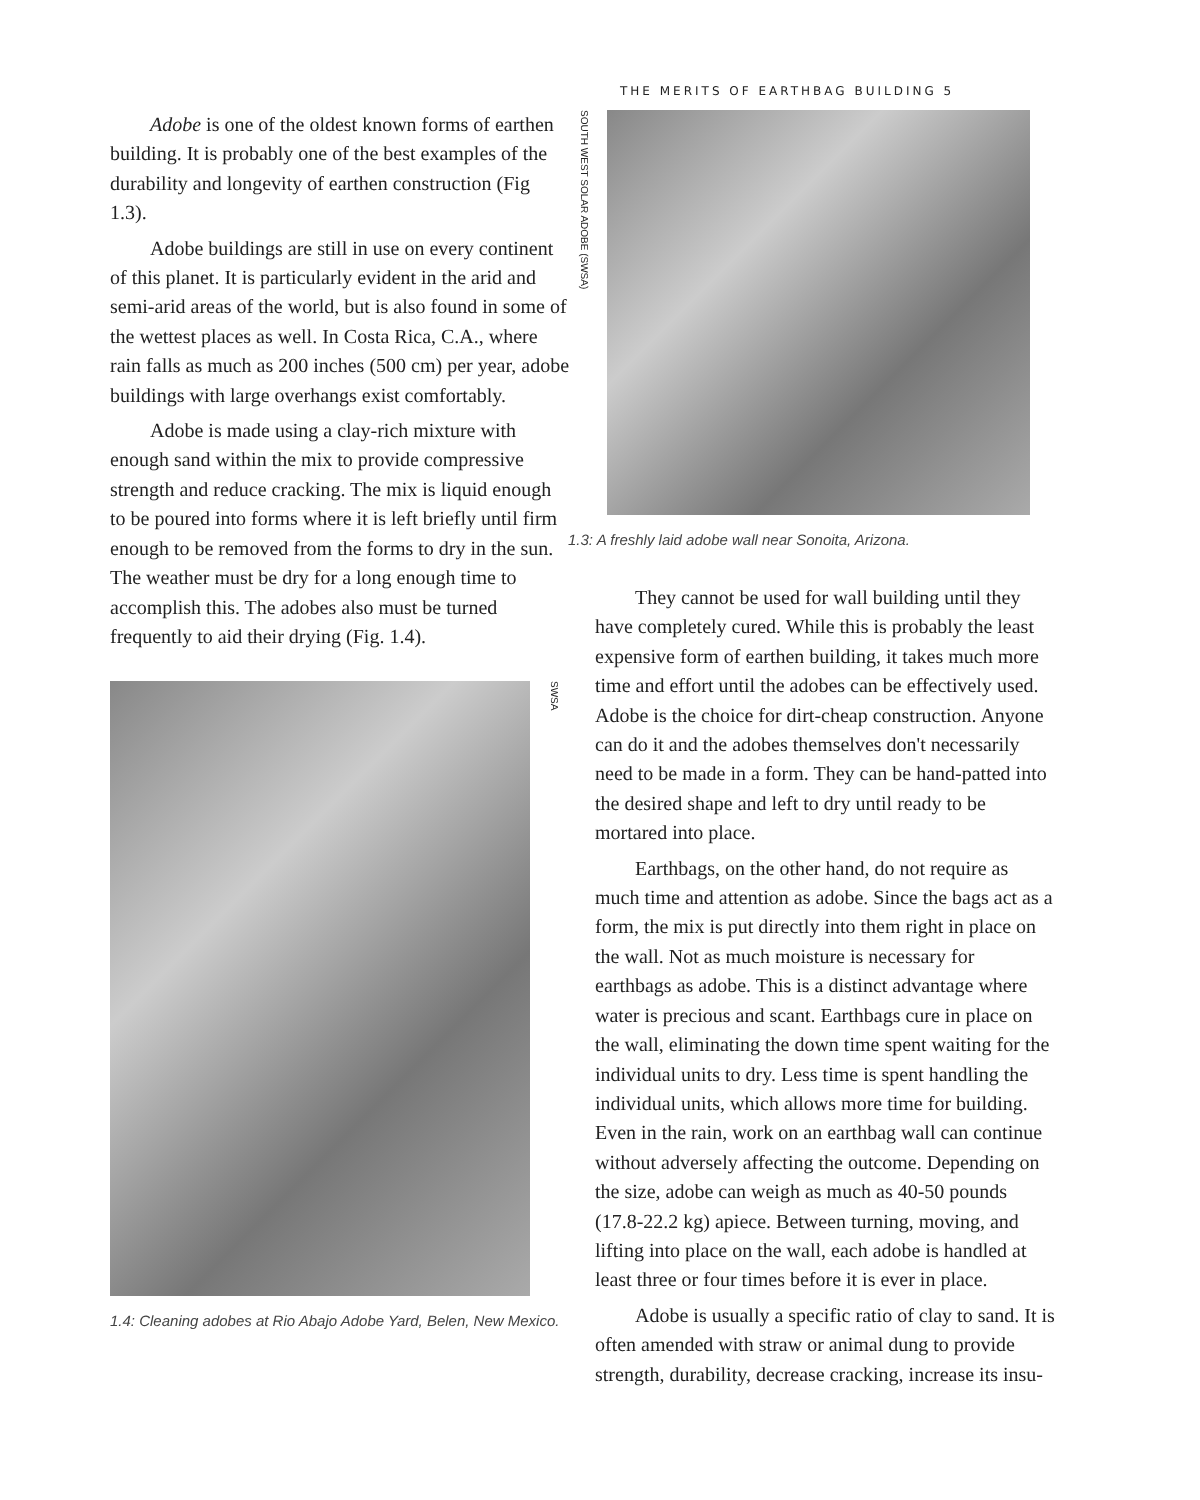THE MERITS OF EARTHBAG BUILDING 5
Adobe is one of the oldest known forms of earthen building. It is probably one of the best examples of the durability and longevity of earthen construction (Fig 1.3).
Adobe buildings are still in use on every continent of this planet. It is particularly evident in the arid and semi-arid areas of the world, but is also found in some of the wettest places as well. In Costa Rica, C.A., where rain falls as much as 200 inches (500 cm) per year, adobe buildings with large overhangs exist comfortably.
Adobe is made using a clay-rich mixture with enough sand within the mix to provide compressive strength and reduce cracking. The mix is liquid enough to be poured into forms where it is left briefly until firm enough to be removed from the forms to dry in the sun. The weather must be dry for a long enough time to accomplish this. The adobes also must be turned frequently to aid their drying (Fig. 1.4).
SWSA
1.4: Cleaning adobes at Rio Abajo Adobe Yard, Belen, New Mexico.
SOUTH WEST SOLAR ADOBE (SWSA)
1.3: A freshly laid adobe wall near Sonoita, Arizona.
They cannot be used for wall building until they have completely cured. While this is probably the least expensive form of earthen building, it takes much more time and effort until the adobes can be effectively used. Adobe is the choice for dirt-cheap construction. Anyone can do it and the adobes themselves don't necessarily need to be made in a form. They can be hand-patted into the desired shape and left to dry until ready to be mortared into place.
Earthbags, on the other hand, do not require as much time and attention as adobe. Since the bags act as a form, the mix is put directly into them right in place on the wall. Not as much moisture is necessary for earthbags as adobe. This is a distinct advantage where water is precious and scant. Earthbags cure in place on the wall, eliminating the down time spent waiting for the individual units to dry. Less time is spent handling the individual units, which allows more time for building. Even in the rain, work on an earthbag wall can continue without adversely affecting the outcome. Depending on the size, adobe can weigh as much as 40-50 pounds (17.8-22.2 kg) apiece. Between turning, moving, and lifting into place on the wall, each adobe is handled at least three or four times before it is ever in place.
Adobe is usually a specific ratio of clay to sand. It is often amended with straw or animal dung to provide strength, durability, decrease cracking, increase its insu-